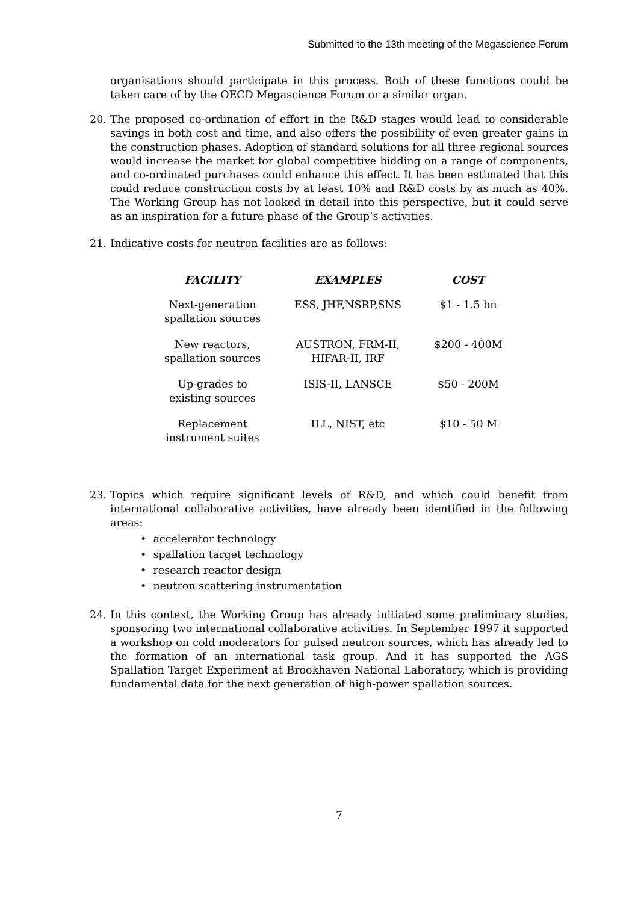Submitted to the 13th meeting of the Megascience Forum
organisations should participate in this process. Both of these functions could be taken care of by the OECD Megascience Forum or a similar organ.
20. The proposed co-ordination of effort in the R&D stages would lead to considerable savings in both cost and time, and also offers the possibility of even greater gains in the construction phases. Adoption of standard solutions for all three regional sources would increase the market for global competitive bidding on a range of components, and co-ordinated purchases could enhance this effect. It has been estimated that this could reduce construction costs by at least 10% and R&D costs by as much as 40%. The Working Group has not looked in detail into this perspective, but it could serve as an inspiration for a future phase of the Group’s activities.
21. Indicative costs for neutron facilities are as follows:
| FACILITY | EXAMPLES | COST |
| --- | --- | --- |
| Next-generation spallation sources | ESS, JHF,NSRP,SNS | $1 - 1.5 bn |
| New reactors, spallation sources | AUSTRON, FRM-II, HIFAR-II, IRF | $200 - 400M |
| Up-grades to existing sources | ISIS-II, LANSCE | $50 - 200M |
| Replacement instrument suites | ILL, NIST, etc | $10 - 50 M |
23. Topics which require significant levels of R&D, and which could benefit from international collaborative activities, have already been identified in the following areas:
• accelerator technology
• spallation target technology
• research reactor design
• neutron scattering instrumentation
24. In this context, the Working Group has already initiated some preliminary studies, sponsoring two international collaborative activities. In September 1997 it supported a workshop on cold moderators for pulsed neutron sources, which has already led to the formation of an international task group. And it has supported the AGS Spallation Target Experiment at Brookhaven National Laboratory, which is providing fundamental data for the next generation of high-power spallation sources.
7